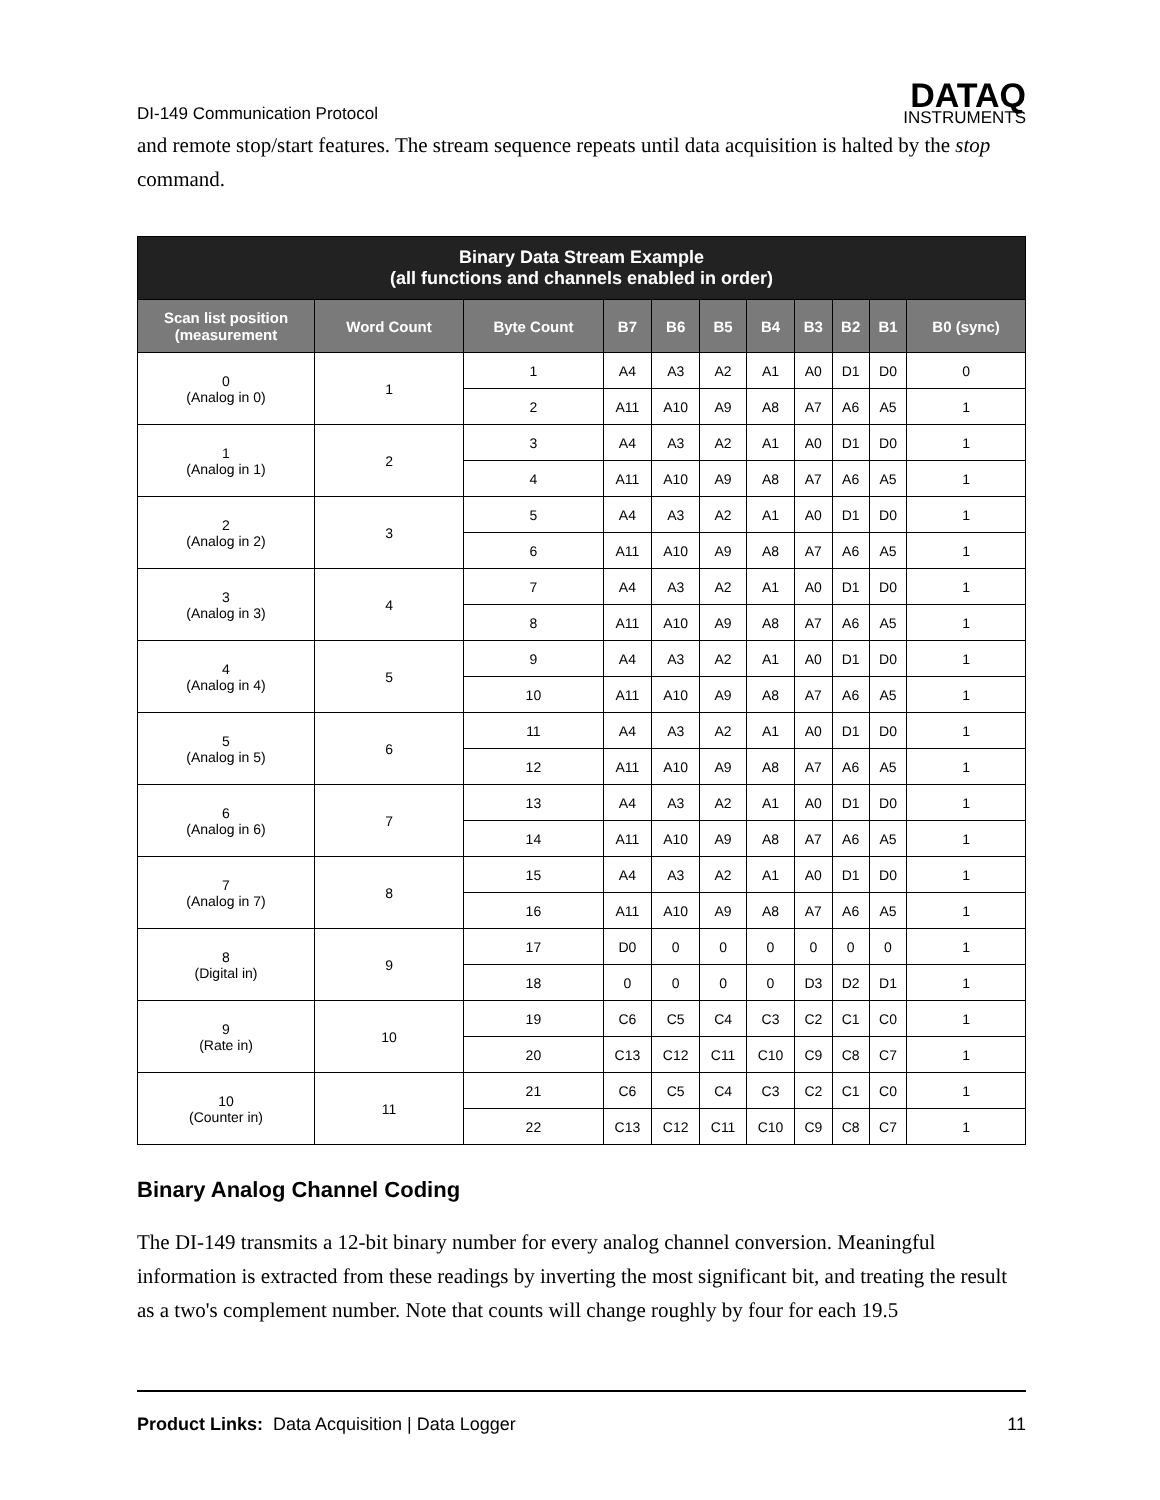DI-149 Communication Protocol
DATAQ
INSTRUMENTS
and remote stop/start features. The stream sequence repeats until data acquisition is halted by the stop command.
| Binary Data Stream Example (all functions and channels enabled in order) | | | | | | | | | | |
| --- | --- | --- | --- | --- | --- | --- | --- | --- | --- | --- |
| Scan list position (measurement | Word Count | Byte Count | B7 | B6 | B5 | B4 | B3 | B2 | B1 | B0 (sync) |
| 0 (Analog in 0) | 1 | 1 | A4 | A3 | A2 | A1 | A0 | D1 | D0 | 0 |
| | | 2 | A11 | A10 | A9 | A8 | A7 | A6 | A5 | 1 |
| 1 (Analog in 1) | 2 | 3 | A4 | A3 | A2 | A1 | A0 | D1 | D0 | 1 |
| | | 4 | A11 | A10 | A9 | A8 | A7 | A6 | A5 | 1 |
| 2 (Analog in 2) | 3 | 5 | A4 | A3 | A2 | A1 | A0 | D1 | D0 | 1 |
| | | 6 | A11 | A10 | A9 | A8 | A7 | A6 | A5 | 1 |
| 3 (Analog in 3) | 4 | 7 | A4 | A3 | A2 | A1 | A0 | D1 | D0 | 1 |
| | | 8 | A11 | A10 | A9 | A8 | A7 | A6 | A5 | 1 |
| 4 (Analog in 4) | 5 | 9 | A4 | A3 | A2 | A1 | A0 | D1 | D0 | 1 |
| | | 10 | A11 | A10 | A9 | A8 | A7 | A6 | A5 | 1 |
| 5 (Analog in 5) | 6 | 11 | A4 | A3 | A2 | A1 | A0 | D1 | D0 | 1 |
| | | 12 | A11 | A10 | A9 | A8 | A7 | A6 | A5 | 1 |
| 6 (Analog in 6) | 7 | 13 | A4 | A3 | A2 | A1 | A0 | D1 | D0 | 1 |
| | | 14 | A11 | A10 | A9 | A8 | A7 | A6 | A5 | 1 |
| 7 (Analog in 7) | 8 | 15 | A4 | A3 | A2 | A1 | A0 | D1 | D0 | 1 |
| | | 16 | A11 | A10 | A9 | A8 | A7 | A6 | A5 | 1 |
| 8 (Digital in) | 9 | 17 | D0 | 0 | 0 | 0 | 0 | 0 | 0 | 1 |
| | | 18 | 0 | 0 | 0 | 0 | D3 | D2 | D1 | 1 |
| 9 (Rate in) | 10 | 19 | C6 | C5 | C4 | C3 | C2 | C1 | C0 | 1 |
| | | 20 | C13 | C12 | C11 | C10 | C9 | C8 | C7 | 1 |
| 10 (Counter in) | 11 | 21 | C6 | C5 | C4 | C3 | C2 | C1 | C0 | 1 |
| | | 22 | C13 | C12 | C11 | C10 | C9 | C8 | C7 | 1 |
Binary Analog Channel Coding
The DI-149 transmits a 12-bit binary number for every analog channel conversion. Meaningful information is extracted from these readings by inverting the most significant bit, and treating the result as a two's complement number. Note that counts will change roughly by four for each 19.5
Product Links: Data Acquisition | Data Logger 11